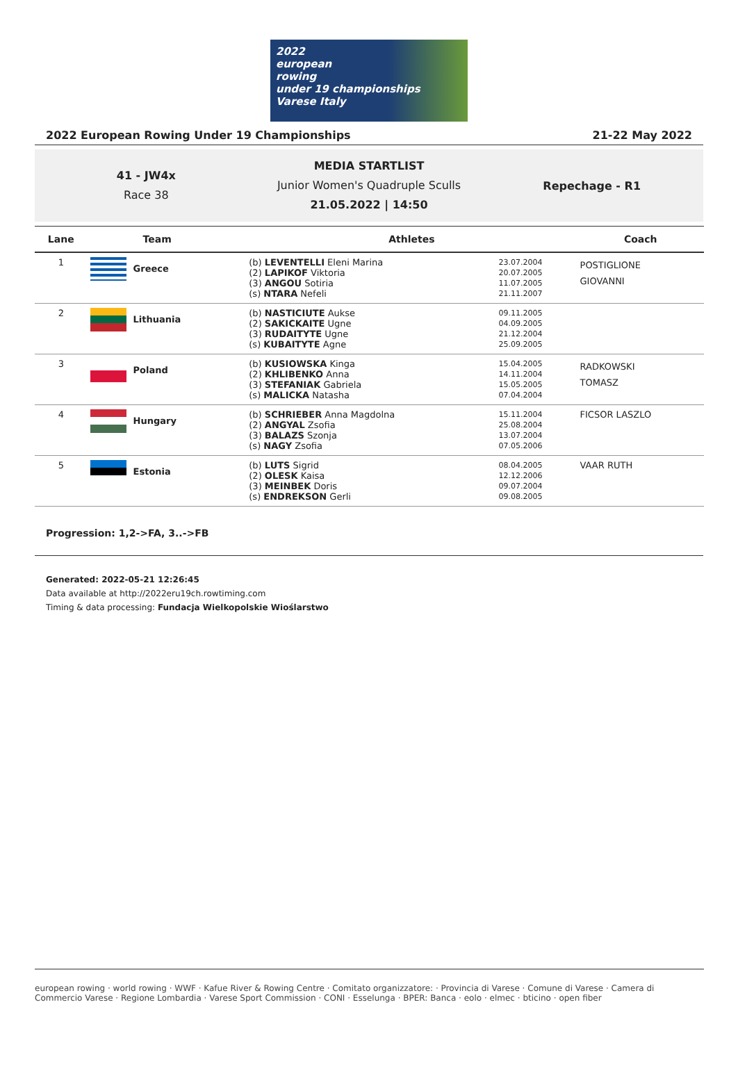2022
european
rowing
under 19 championships Varese Italy
2022 European Rowing Under 19 Championships 21-22 May 2022
41 - JW4x
Race 38
MEDIA STARTLIST
Junior Women's Quadruple Sculls
21.05.2022 | 14:50
Repechage - R1
| Lane | Team | Athletes | | Coach |
| --- | --- | --- | --- | --- |
| 1 | Greece | (b) LEVENTELLI Eleni Marina (2) LAPIKOF Viktoria (3) ANGOU Sotiria (s) NTARA Nefeli | 23.07.2004 20.07.2005 11.07.2005 21.11.2007 | POSTIGLIONE GIOVANNI |
| 2 | Lithuania | (b) NASTICIUTE Aukse (2) SAKICKAITE Ugne (3) RUDAITYTE Ugne (s) KUBAITYTE Agne | 09.11.2005 04.09.2005 21.12.2004 25.09.2005 | |
| 3 | Poland | (b) KUSIOWSKA Kinga (2) KHLIBENKO Anna (3) STEFANIAK Gabriela (s) MALICKA Natasha | 15.04.2005 14.11.2004 15.05.2005 07.04.2004 | RADKOWSKI TOMASZ |
| 4 | Hungary | (b) SCHRIEBER Anna Magdolna (2) ANGYAL Zsofia (3) BALAZS Szonja (s) NAGY Zsofia | 15.11.2004 25.08.2004 13.07.2004 07.05.2006 | FICSOR LASZLO |
| 5 | Estonia | (b) LUTS Sigrid (2) OLESK Kaisa (3) MEINBEK Doris (s) ENDREKSON Gerli | 08.04.2005 12.12.2006 09.07.2004 09.08.2005 | VAAR RUTH |
Progression: 1,2->FA, 3..->FB
Generated: 2022-05-21 12:26:45
Data available at http://2022eru19ch.rowtiming.com
Timing & data processing: Fundacja Wielkopolskie Wioślarstwo
european rowing · world rowing · WWF · Kafue River & Rowing Centre · Comitato organizzatore: · Provincia di Varese · Comune di Varese · Camera di Commercio Varese · Regione Lombardia · Varese Sport Commission · CONI · Esselunga · BPER: Banca · eolo · elmec · bticino · open fiber